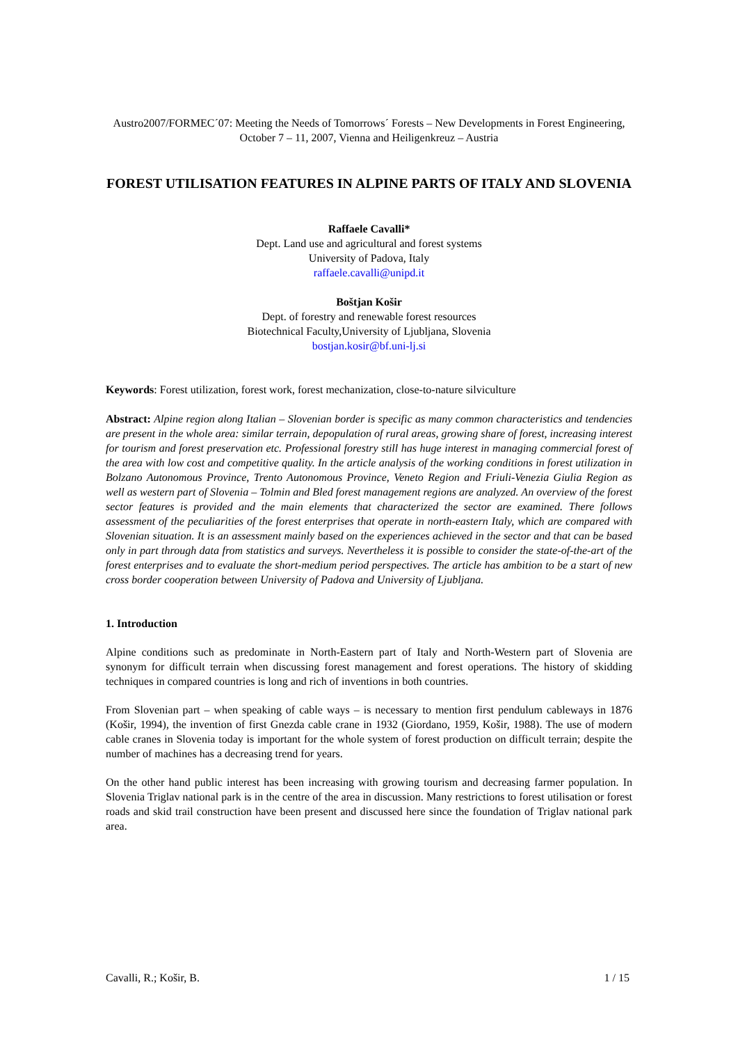Austro2007/FORMEC´07: Meeting the Needs of Tomorrows´ Forests – New Developments in Forest Engineering, October 7 – 11, 2007, Vienna and Heiligenkreuz – Austria
FOREST UTILISATION FEATURES IN ALPINE PARTS OF ITALY AND SLOVENIA
Raffaele Cavalli*
Dept. Land use and agricultural and forest systems
University of Padova, Italy
raffaele.cavalli@unipd.it
Boštjan Košir
Dept. of forestry and renewable forest resources
Biotechnical Faculty,University of Ljubljana, Slovenia
bostjan.kosir@bf.uni-lj.si
Keywords: Forest utilization, forest work, forest mechanization, close-to-nature silviculture
Abstract: Alpine region along Italian – Slovenian border is specific as many common characteristics and tendencies are present in the whole area: similar terrain, depopulation of rural areas, growing share of forest, increasing interest for tourism and forest preservation etc. Professional forestry still has huge interest in managing commercial forest of the area with low cost and competitive quality. In the article analysis of the working conditions in forest utilization in Bolzano Autonomous Province, Trento Autonomous Province, Veneto Region and Friuli-Venezia Giulia Region as well as western part of Slovenia – Tolmin and Bled forest management regions are analyzed. An overview of the forest sector features is provided and the main elements that characterized the sector are examined. There follows assessment of the peculiarities of the forest enterprises that operate in north-eastern Italy, which are compared with Slovenian situation. It is an assessment mainly based on the experiences achieved in the sector and that can be based only in part through data from statistics and surveys. Nevertheless it is possible to consider the state-of-the-art of the forest enterprises and to evaluate the short-medium period perspectives. The article has ambition to be a start of new cross border cooperation between University of Padova and University of Ljubljana.
1. Introduction
Alpine conditions such as predominate in North-Eastern part of Italy and North-Western part of Slovenia are synonym for difficult terrain when discussing forest management and forest operations. The history of skidding techniques in compared countries is long and rich of inventions in both countries.
From Slovenian part – when speaking of cable ways – is necessary to mention first pendulum cableways in 1876 (Košir, 1994), the invention of first Gnezda cable crane in 1932 (Giordano, 1959, Košir, 1988). The use of modern cable cranes in Slovenia today is important for the whole system of forest production on difficult terrain; despite the number of machines has a decreasing trend for years.
On the other hand public interest has been increasing with growing tourism and decreasing farmer population. In Slovenia Triglav national park is in the centre of the area in discussion. Many restrictions to forest utilisation or forest roads and skid trail construction have been present and discussed here since the foundation of Triglav national park area.
Cavalli, R.; Košir, B. 1 / 15